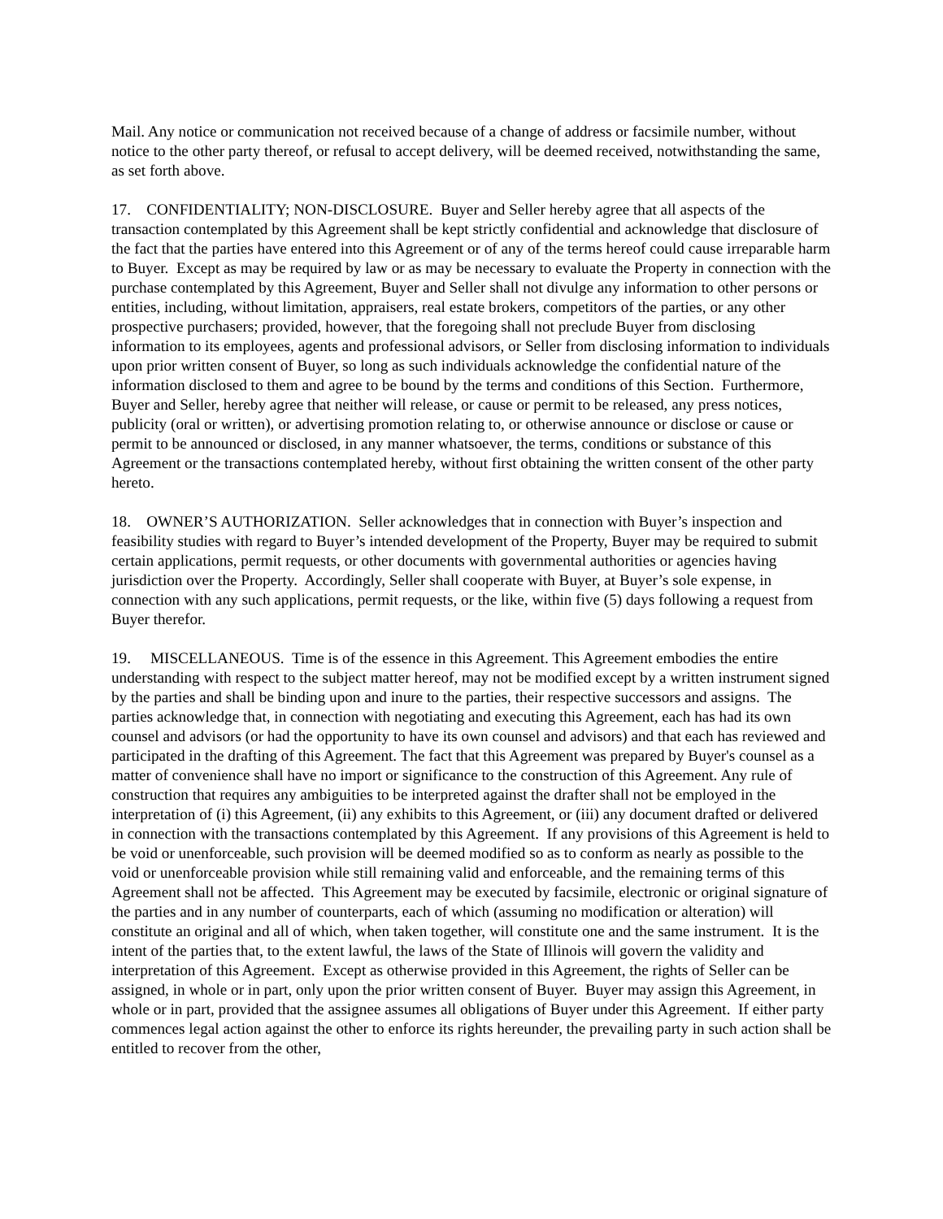Mail. Any notice or communication not received because of a change of address or facsimile number, without notice to the other party thereof, or refusal to accept delivery, will be deemed received, notwithstanding the same, as set forth above.
17. CONFIDENTIALITY; NON-DISCLOSURE. Buyer and Seller hereby agree that all aspects of the transaction contemplated by this Agreement shall be kept strictly confidential and acknowledge that disclosure of the fact that the parties have entered into this Agreement or of any of the terms hereof could cause irreparable harm to Buyer. Except as may be required by law or as may be necessary to evaluate the Property in connection with the purchase contemplated by this Agreement, Buyer and Seller shall not divulge any information to other persons or entities, including, without limitation, appraisers, real estate brokers, competitors of the parties, or any other prospective purchasers; provided, however, that the foregoing shall not preclude Buyer from disclosing information to its employees, agents and professional advisors, or Seller from disclosing information to individuals upon prior written consent of Buyer, so long as such individuals acknowledge the confidential nature of the information disclosed to them and agree to be bound by the terms and conditions of this Section. Furthermore, Buyer and Seller, hereby agree that neither will release, or cause or permit to be released, any press notices, publicity (oral or written), or advertising promotion relating to, or otherwise announce or disclose or cause or permit to be announced or disclosed, in any manner whatsoever, the terms, conditions or substance of this Agreement or the transactions contemplated hereby, without first obtaining the written consent of the other party hereto.
18. OWNER’S AUTHORIZATION. Seller acknowledges that in connection with Buyer’s inspection and feasibility studies with regard to Buyer’s intended development of the Property, Buyer may be required to submit certain applications, permit requests, or other documents with governmental authorities or agencies having jurisdiction over the Property. Accordingly, Seller shall cooperate with Buyer, at Buyer’s sole expense, in connection with any such applications, permit requests, or the like, within five (5) days following a request from Buyer therefor.
19. MISCELLANEOUS. Time is of the essence in this Agreement. This Agreement embodies the entire understanding with respect to the subject matter hereof, may not be modified except by a written instrument signed by the parties and shall be binding upon and inure to the parties, their respective successors and assigns. The parties acknowledge that, in connection with negotiating and executing this Agreement, each has had its own counsel and advisors (or had the opportunity to have its own counsel and advisors) and that each has reviewed and participated in the drafting of this Agreement. The fact that this Agreement was prepared by Buyer's counsel as a matter of convenience shall have no import or significance to the construction of this Agreement. Any rule of construction that requires any ambiguities to be interpreted against the drafter shall not be employed in the interpretation of (i) this Agreement, (ii) any exhibits to this Agreement, or (iii) any document drafted or delivered in connection with the transactions contemplated by this Agreement. If any provisions of this Agreement is held to be void or unenforceable, such provision will be deemed modified so as to conform as nearly as possible to the void or unenforceable provision while still remaining valid and enforceable, and the remaining terms of this Agreement shall not be affected. This Agreement may be executed by facsimile, electronic or original signature of the parties and in any number of counterparts, each of which (assuming no modification or alteration) will constitute an original and all of which, when taken together, will constitute one and the same instrument. It is the intent of the parties that, to the extent lawful, the laws of the State of Illinois will govern the validity and interpretation of this Agreement. Except as otherwise provided in this Agreement, the rights of Seller can be assigned, in whole or in part, only upon the prior written consent of Buyer. Buyer may assign this Agreement, in whole or in part, provided that the assignee assumes all obligations of Buyer under this Agreement. If either party commences legal action against the other to enforce its rights hereunder, the prevailing party in such action shall be entitled to recover from the other,